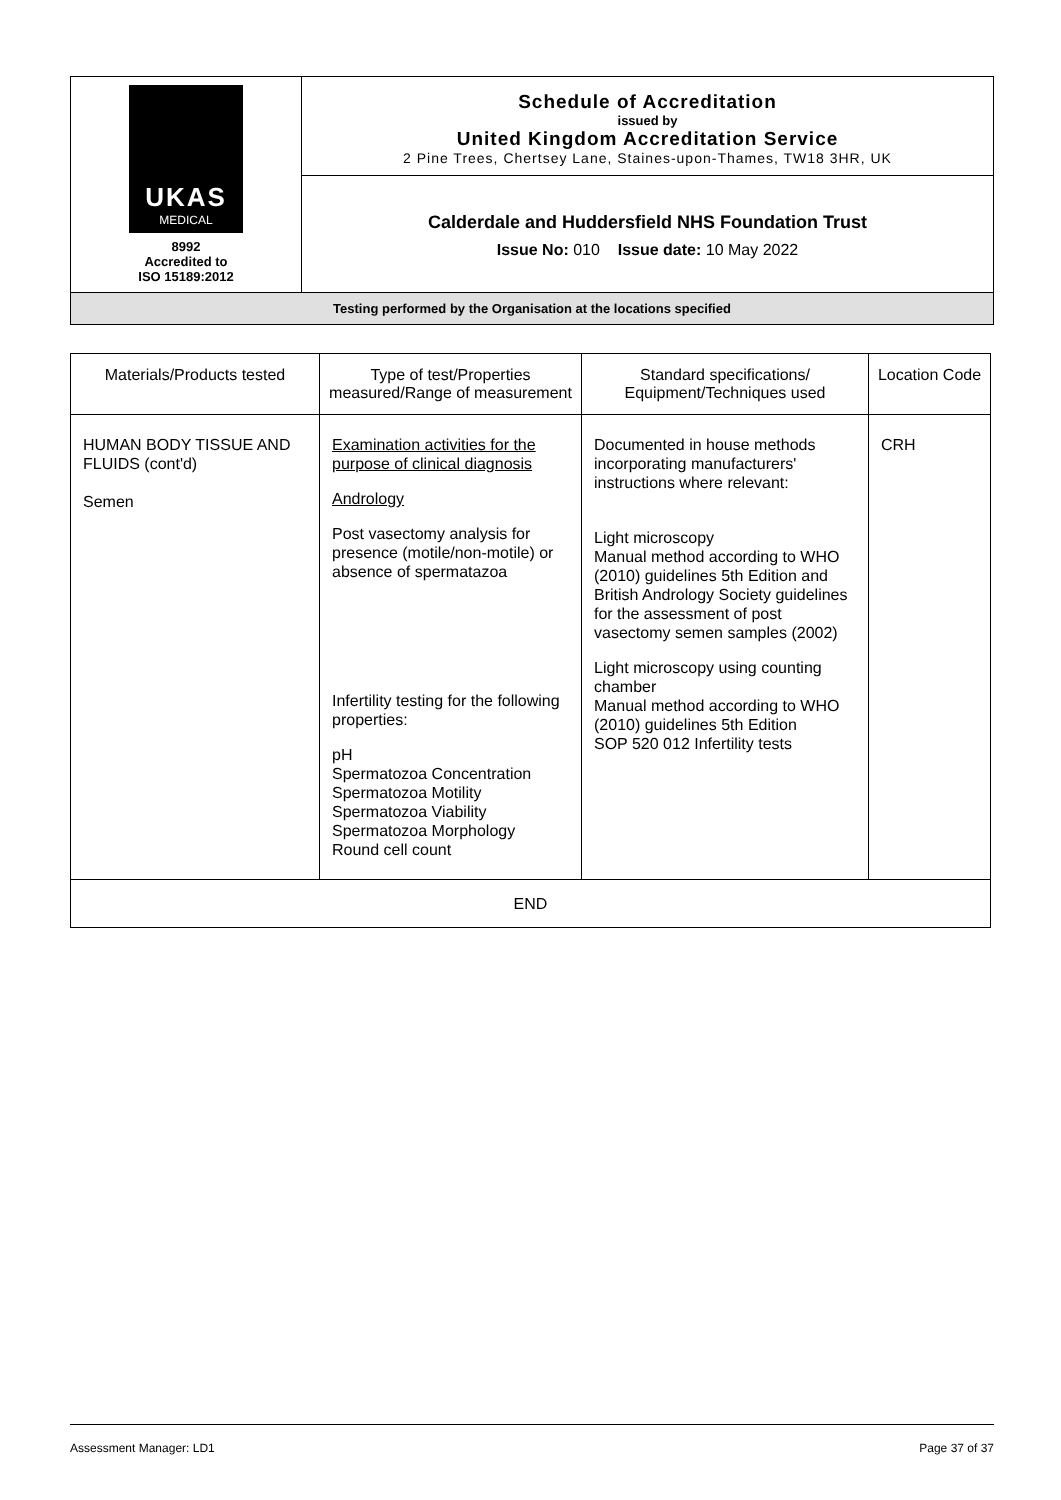| UKAS MEDICAL 8992 Accredited to ISO 15189:2012 | Schedule of Accreditation issued by United Kingdom Accreditation Service 2 Pine Trees, Chertsey Lane, Staines-upon-Thames, TW18 3HR, UK |
| | Calderdale and Huddersfield NHS Foundation Trust Issue No: 010 Issue date: 10 May 2022 |
| Testing performed by the Organisation at the locations specified | |
| Materials/Products tested | Type of test/Properties measured/Range of measurement | Standard specifications/ Equipment/Techniques used | Location Code |
| --- | --- | --- | --- |
| HUMAN BODY TISSUE AND FLUIDS (cont'd) Semen | Examination activities for the purpose of clinical diagnosis Andrology Post vasectomy analysis for presence (motile/non-motile) or absence of spermatazoa Infertility testing for the following properties: pH Spermatozoa Concentration Spermatozoa Motility Spermatozoa Viability Spermatozoa Morphology Round cell count | Documented in house methods incorporating manufacturers' instructions where relevant: Light microscopy Manual method according to WHO (2010) guidelines 5th Edition and British Andrology Society guidelines for the assessment of post vasectomy semen samples (2002) Light microscopy using counting chamber Manual method according to WHO (2010) guidelines 5th Edition SOP 520 012 Infertility tests | CRH |
| END | | | |
Assessment Manager: LD1 Page 37 of 37